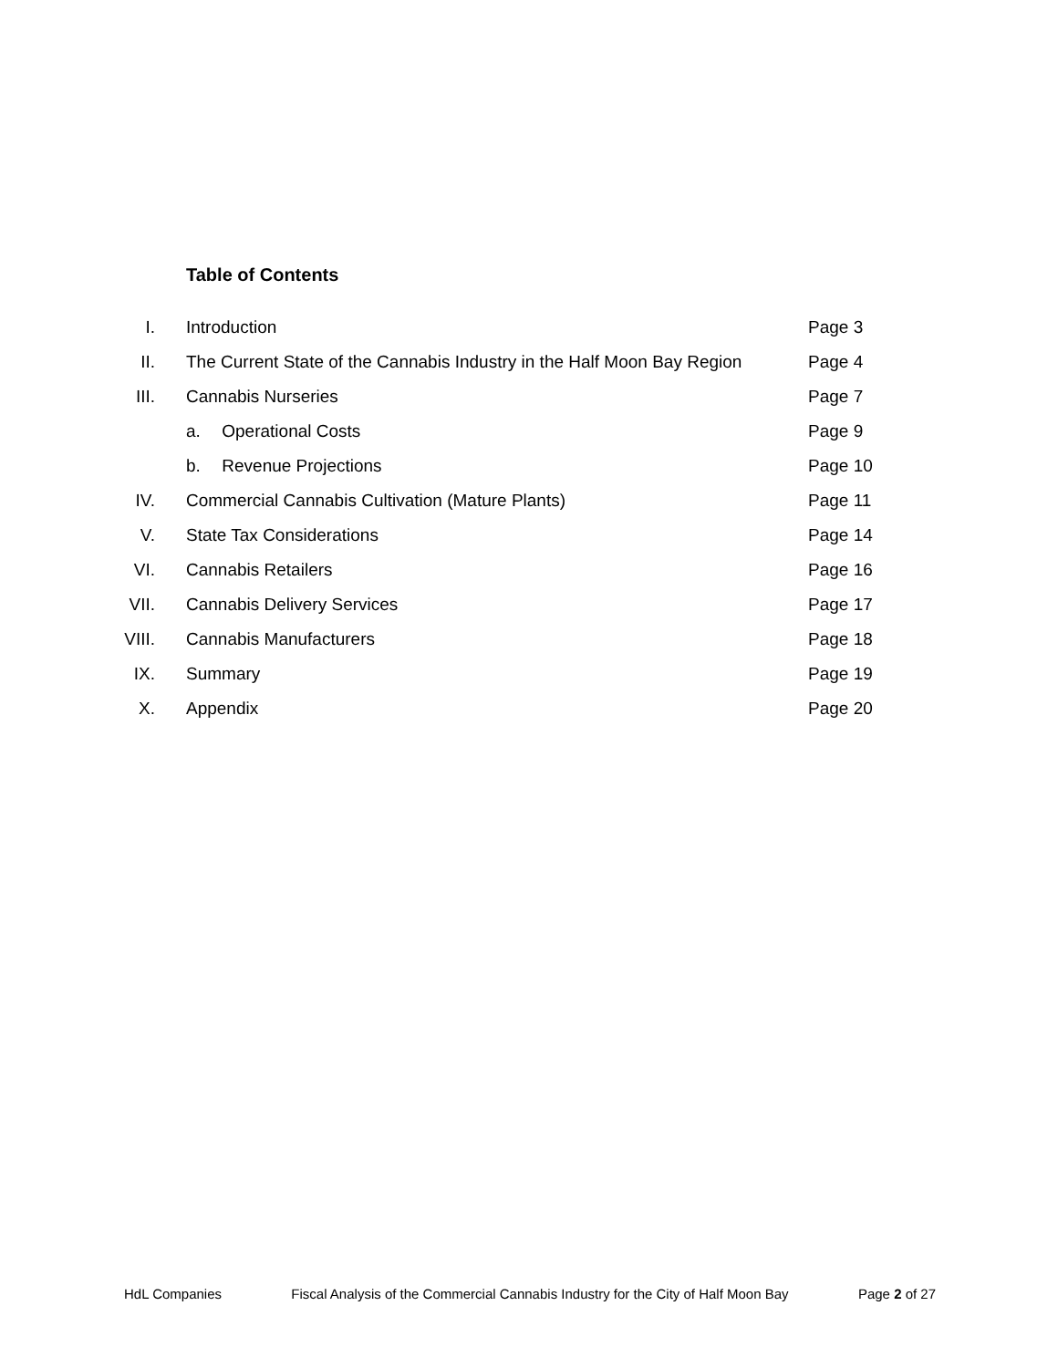Table of Contents
| I. | Introduction | Page 3 |
| II. | The Current State of the Cannabis Industry in the Half Moon Bay Region | Page 4 |
| III. | Cannabis Nurseries | Page 7 |
| | a. Operational Costs | Page 9 |
| | b. Revenue Projections | Page 10 |
| IV. | Commercial Cannabis Cultivation (Mature Plants) | Page 11 |
| V. | State Tax Considerations | Page 14 |
| VI. | Cannabis Retailers | Page 16 |
| VII. | Cannabis Delivery Services | Page 17 |
| VIII. | Cannabis Manufacturers | Page 18 |
| IX. | Summary | Page 19 |
| X. | Appendix | Page 20 |
HdL Companies Fiscal Analysis of the Commercial Cannabis Industry for the City of Half Moon Bay Page 2 of 27